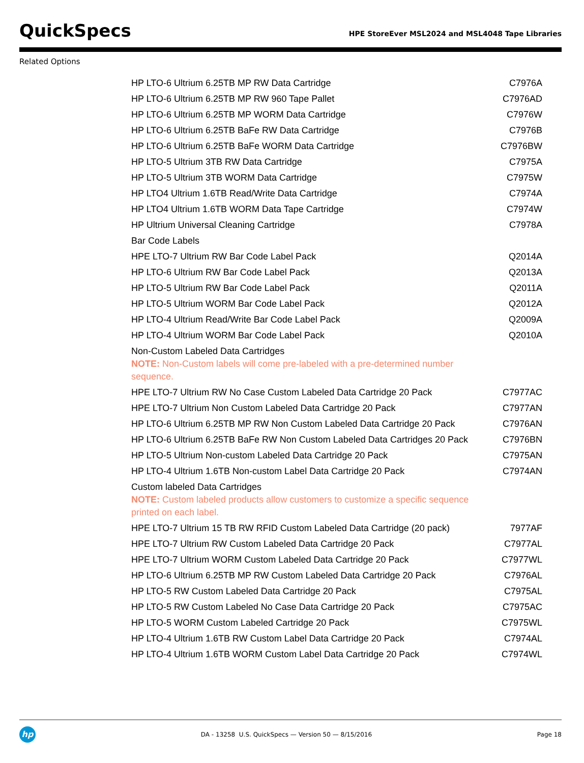QuickSpecs
HPE StoreEver MSL2024 and MSL4048 Tape Libraries
Related Options
| HP LTO-6 Ultrium 6.25TB MP RW Data Cartridge | C7976A |
| HP LTO-6 Ultrium 6.25TB MP RW 960 Tape Pallet | C7976AD |
| HP LTO-6 Ultrium 6.25TB MP WORM Data Cartridge | C7976W |
| HP LTO-6 Ultrium 6.25TB BaFe RW Data Cartridge | C7976B |
| HP LTO-6 Ultrium 6.25TB BaFe WORM Data Cartridge | C7976BW |
| HP LTO-5 Ultrium 3TB RW Data Cartridge | C7975A |
| HP LTO-5 Ultrium 3TB WORM Data Cartridge | C7975W |
| HP LTO4 Ultrium 1.6TB Read/Write Data Cartridge | C7974A |
| HP LTO4 Ultrium 1.6TB WORM Data Tape Cartridge | C7974W |
| HP Ultrium Universal Cleaning Cartridge | C7978A |
| Bar Code Labels | |
| HPE LTO-7 Ultrium RW Bar Code Label Pack | Q2014A |
| HP LTO-6 Ultrium RW Bar Code Label Pack | Q2013A |
| HP LTO-5 Ultrium RW Bar Code Label Pack | Q2011A |
| HP LTO-5 Ultrium WORM Bar Code Label Pack | Q2012A |
| HP LTO-4 Ultrium Read/Write Bar Code Label Pack | Q2009A |
| HP LTO-4 Ultrium WORM Bar Code Label Pack | Q2010A |
| Non-Custom Labeled Data Cartridges NOTE: Non-Custom labels will come pre-labeled with a pre-determined number sequence. | |
| HPE LTO-7 Ultrium RW No Case Custom Labeled Data Cartridge 20 Pack | C7977AC |
| HPE LTO-7 Ultrium Non Custom Labeled Data Cartridge 20 Pack | C7977AN |
| HP LTO-6 Ultrium 6.25TB MP RW Non Custom Labeled Data Cartridge 20 Pack | C7976AN |
| HP LTO-6 Ultrium 6.25TB BaFe RW Non Custom Labeled Data Cartridges 20 Pack | C7976BN |
| HP LTO-5 Ultrium Non-custom Labeled Data Cartridge 20 Pack | C7975AN |
| HP LTO-4 Ultrium 1.6TB Non-custom Label Data Cartridge 20 Pack | C7974AN |
| Custom labeled Data Cartridges NOTE: Custom labeled products allow customers to customize a specific sequence printed on each label. | |
| HPE LTO-7 Ultrium 15 TB RW RFID Custom Labeled Data Cartridge (20 pack) | 7977AF |
| HPE LTO-7 Ultrium RW Custom Labeled Data Cartridge 20 Pack | C7977AL |
| HPE LTO-7 Ultrium WORM Custom Labeled Data Cartridge 20 Pack | C7977WL |
| HP LTO-6 Ultrium 6.25TB MP RW Custom Labeled Data Cartridge 20 Pack | C7976AL |
| HP LTO-5 RW Custom Labeled Data Cartridge 20 Pack | C7975AL |
| HP LTO-5 RW Custom Labeled No Case Data Cartridge 20 Pack | C7975AC |
| HP LTO-5 WORM Custom Labeled Cartridge 20 Pack | C7975WL |
| HP LTO-4 Ultrium 1.6TB RW Custom Label Data Cartridge 20 Pack | C7974AL |
| HP LTO-4 Ultrium 1.6TB WORM Custom Label Data Cartridge 20 Pack | C7974WL |
hp
DA - 13258 U.S. QuickSpecs — Version 50 — 8/15/2016
Page 18